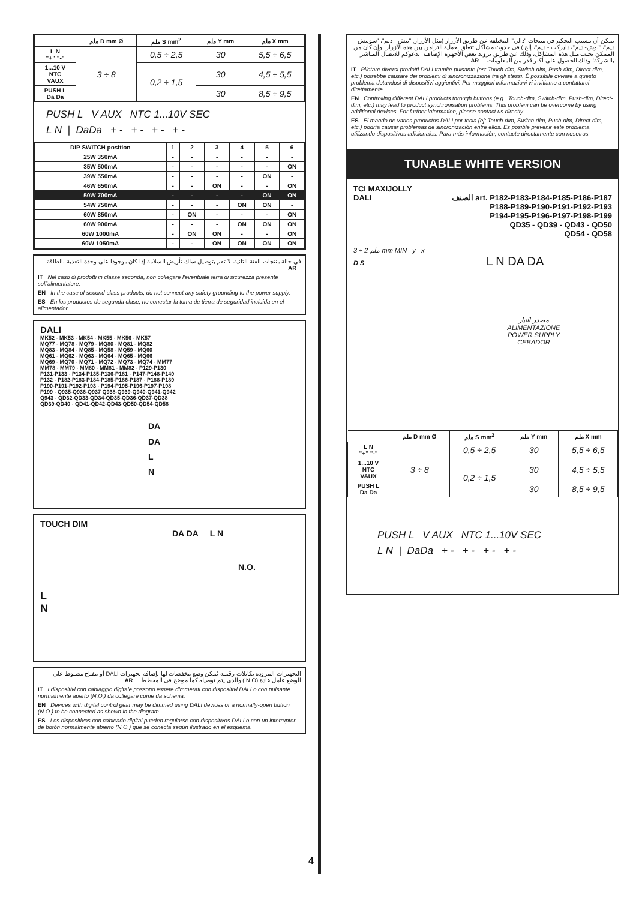| | ملم D mm Ø | ملم S mm<sup>2</sup> | ملم Y mm | ملم X mm |
| --- | --- | --- | --- | --- |
| L N "+" "-" | 3 ÷ 8 | 0,5 ÷ 2,5 | 30 | 5,5 ÷ 6,5 |
| 1...10 V NTC VAUX | | 0,2 ÷ 1,5 | 30 | 4,5 ÷ 5,5 |
| PUSH L Da Da | | | 30 | 8,5 ÷ 9,5 |
PUSH L V AUX NTC 1...10V SEC
L N | DaDa + - + - + - + -
| DIP SWITCH position | 1 | 2 | 3 | 4 | 5 | 6 |
| --- | --- | --- | --- | --- | --- | --- |
| 25W 350mA | - | - | - | - | - | - |
| 35W 500mA | - | - | - | - | - | ON |
| 39W 550mA | - | - | - | - | ON | - |
| 46W 650mA | - | - | ON | - | - | ON |
| 50W 700mA | - | - | - | - | ON | ON |
| 54W 750mA | - | - | - | ON | ON | - |
| 60W 850mA | - | ON | - | - | - | ON |
| 60W 900mA | - | - | - | ON | ON | ON |
| 60W 1000mA | - | ON | ON | - | - | ON |
| 60W 1050mA | - | - | ON | ON | ON | ON |
في حالة منتجات الفئة الثانية، لا تقم بتوصيل سلك تأريض السلامة إذا كان موجودا على وحدة التغذية بالطاقة. AR
IT Nel caso di prodotti in classe seconda, non collegare l'eventuale terra di sicurezza presente sull'alimentatore.
EN In the case of second-class products, do not connect any safety grounding to the power supply.
ES En los productos de segunda clase, no conectar la toma de tierra de seguridad incluida en el alimentador.
DALI
MK52 - MK53 - MK54 - MK55 - MK56 - MK57
MQ77 - MQ78 - MQ79 - MQ80 - MQ81 - MQ82
MQ83 - MQ84 - MQ85 - MQ58 - MQ59 - MQ60
MQ61 - MQ62 - MQ63 - MQ64 - MQ65 - MQ66
MQ69 - MQ70 - MQ71 - MQ72 - MQ73 - MQ74 - MM77
MM78 - MM79 - MM80 - MM81 - MM82 - P129-P130
P131-P133 - P134-P135-P136-P181 - P147-P148-P149
P132 - P182-P183-P184-P185-P186-P187 - P188-P189
P190-P191-P192-P193 - P194-P195-P196-P197-P198
P199 - Q935-Q936-Q937 Q938-Q939-Q940-Q941-Q942
Q943 - QD32-QD33-QD34-QD35-QD36-QD37-QD38
QD39-QD40 - QD41-QD42-QD43-QD50-QD54-QD58
DA
DA
L
N
TOUCH DIM
DA DA L N
N.O.
L
N
التجهيزات المزودة بكابلات رقمية يُمكن وضع مخفضات لها بإضافة تجهيزات DALI أو مفتاح مضبوط على الوضع عامل عادة (N.O.) والذي يتم توصيله كما موضح في المخطط. AR
IT I dispositivi con cablaggio digitale possono essere dimmerati con dispositivi DALI o con pulsante normalmente aperto (N.O.) da collegare come da schema.
EN Devices with digital control gear may be dimmed using DALI devices or a normally-open button (N.O.) to be connected as shown in the diagram.
ES Los dispositivos con cableado digital pueden regularse con dispositivos DALI o con un interruptor de botón normalmente abierto (N.O.) que se conecta según ilustrado en el esquema.
4
يمكن أن يتسبب التحكم في منتجات "دالي" المختلفة عن طريق الأزرار (مثل الأزرار: "تتش - ديم"، "سويتش - ديم"، "بوش- ديم"، دايركت - ديم"، إلخ.) في حدوث مشاكل تتعلق بعملية التزامن بين هذه الأزرار. وإن كان من الممكن تجنب مثل هذه المشاكل، وذلك عن طريق تزويد بعض الأجهزة الإضافية. ندعوكم للاتصال المباشر بالشركة؛ وذلك للحصول على أكبر قدر من المعلومات. AR
IT Pilotare diversi prodotti DALI tramite pulsante (es: Touch-dim, Switch-dim, Push-dim, Direct-dim, etc.) potrebbe causare dei problemi di sincronizzazione tra gli stessi. È possibile ovviare a questo problema dotandosi di dispositivi aggiuntivi. Per maggiori informazioni vi invitiamo a contattarci direttamente.
EN Controlling different DALI products through buttons (e.g.: Touch-dim, Switch-dim, Push-dim, Direct-dim, etc.) may lead to product synchronisation problems. This problem can be overcome by using additional devices. For further information, please contact us directly.
ES El mando de varios productos DALI por tecla (ej: Touch-dim, Switch-dim, Push-dim, Direct-dim, etc.) podría causar problemas de sincronización entre ellos. Es posible prevenir este problema utilizando dispositivos adicionales. Para más información, contacte directamente con nosotros.
TUNABLE WHITE VERSION
TCI MAXIJOLLY
DALI الصنف art. P182-P183-P184-P185-P186-P187
P188-P189-P190-P191-P192-P193
P194-P195-P196-P197-P198-P199
QD35 - QD39 - QD43 - QD50
QD54 - QD58
ملم 2 ÷ 3 mm MIN y x
D S L N DA DA
مصدر التيار
ALIMENTAZIONE
POWER SUPPLY
CEBADOR
| | ملم D mm Ø | ملم S mm<sup>2</sup> | ملم Y mm | ملم X mm |
| --- | --- | --- | --- | --- |
| L N "+" "-" | 3 ÷ 8 | 0,5 ÷ 2,5 | 30 | 5,5 ÷ 6,5 |
| 1...10 V NTC VAUX | | 0,2 ÷ 1,5 | 30 | 4,5 ÷ 5,5 |
| PUSH L Da Da | | | 30 | 8,5 ÷ 9,5 |
PUSH L V AUX NTC 1...10V SEC
L N | DaDa + - + - + - + -